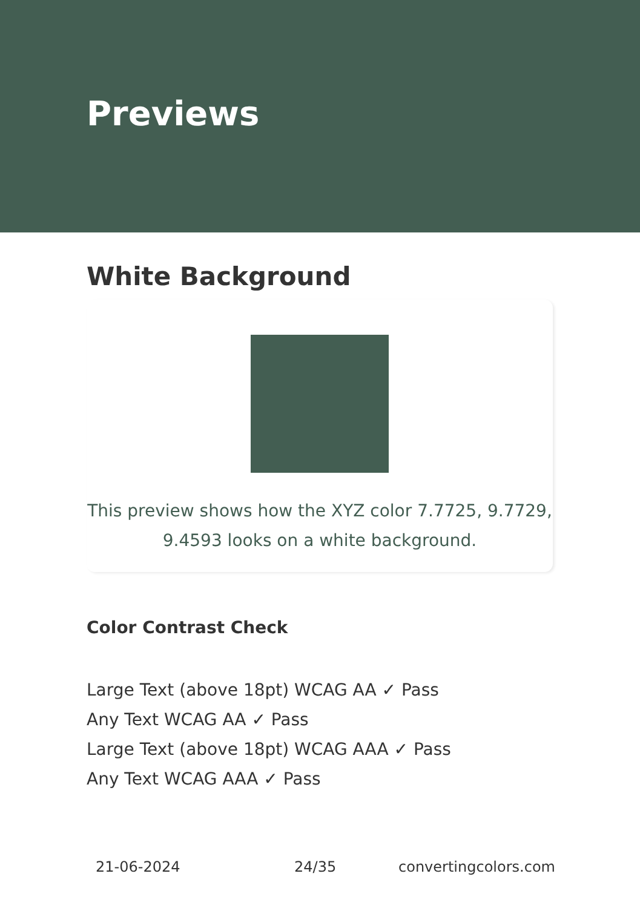Previews
White Background
This preview shows how the XYZ color 7.7725, 9.7729, 9.4593 looks on a white background.
Color Contrast Check
Large Text (above 18pt) WCAG AA ✓ Pass
Any Text WCAG AA ✓ Pass
Large Text (above 18pt) WCAG AAA ✓ Pass
Any Text WCAG AAA ✓ Pass
21-06-2024 24/35 convertingcolors.com